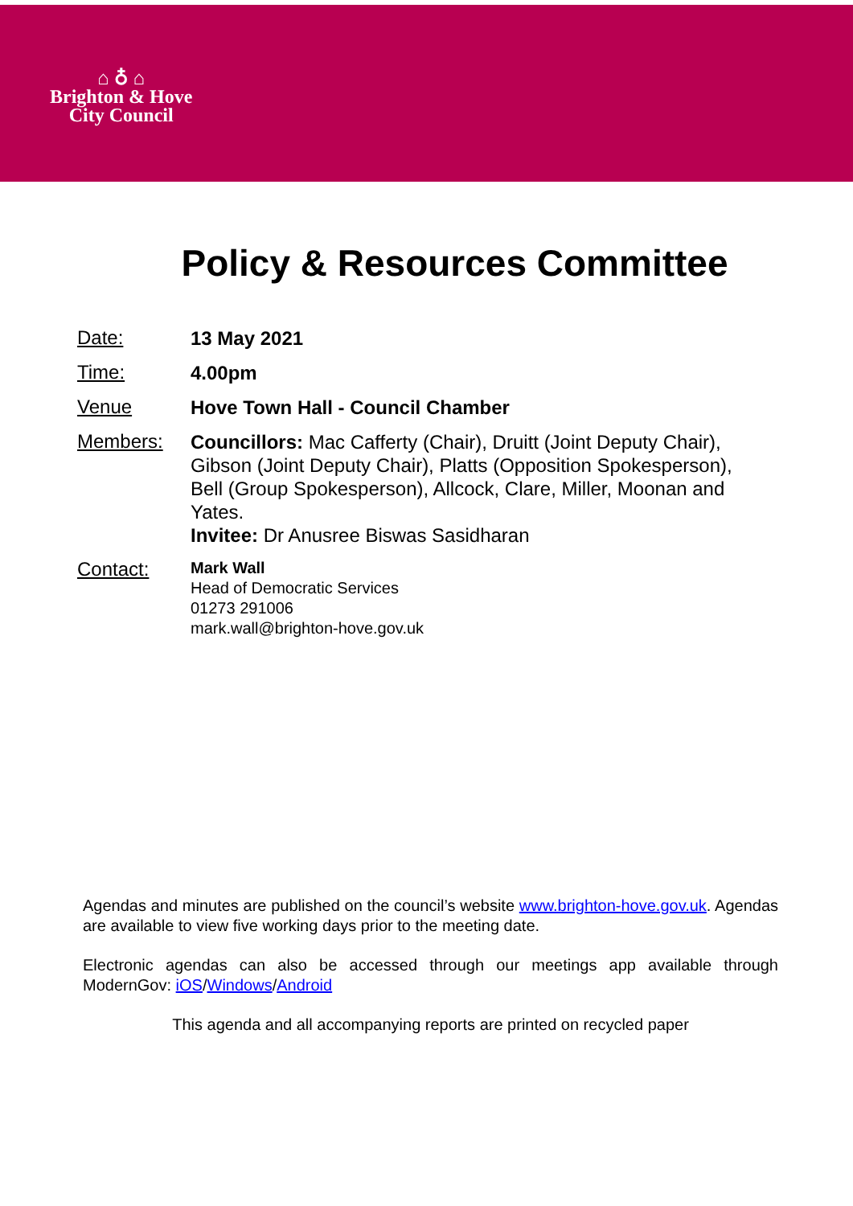⌂ ♁ ⌂
Brighton & Hove
City Council
Policy & Resources Committee
Date:
13 May 2021
Time:
4.00pm
Venue
Hove Town Hall - Council Chamber
Members:
Councillors: Mac Cafferty (Chair), Druitt (Joint Deputy Chair), Gibson (Joint Deputy Chair), Platts (Opposition Spokesperson), Bell (Group Spokesperson), Allcock, Clare, Miller, Moonan and Yates.
Invitee: Dr Anusree Biswas Sasidharan
Contact:
Mark Wall
Head of Democratic Services
01273 291006
mark.wall@brighton-hove.gov.uk
Agendas and minutes are published on the council’s website www.brighton-hove.gov.uk. Agendas are available to view five working days prior to the meeting date.
Electronic agendas can also be accessed through our meetings app available through ModernGov: iOS/Windows/Android
This agenda and all accompanying reports are printed on recycled paper